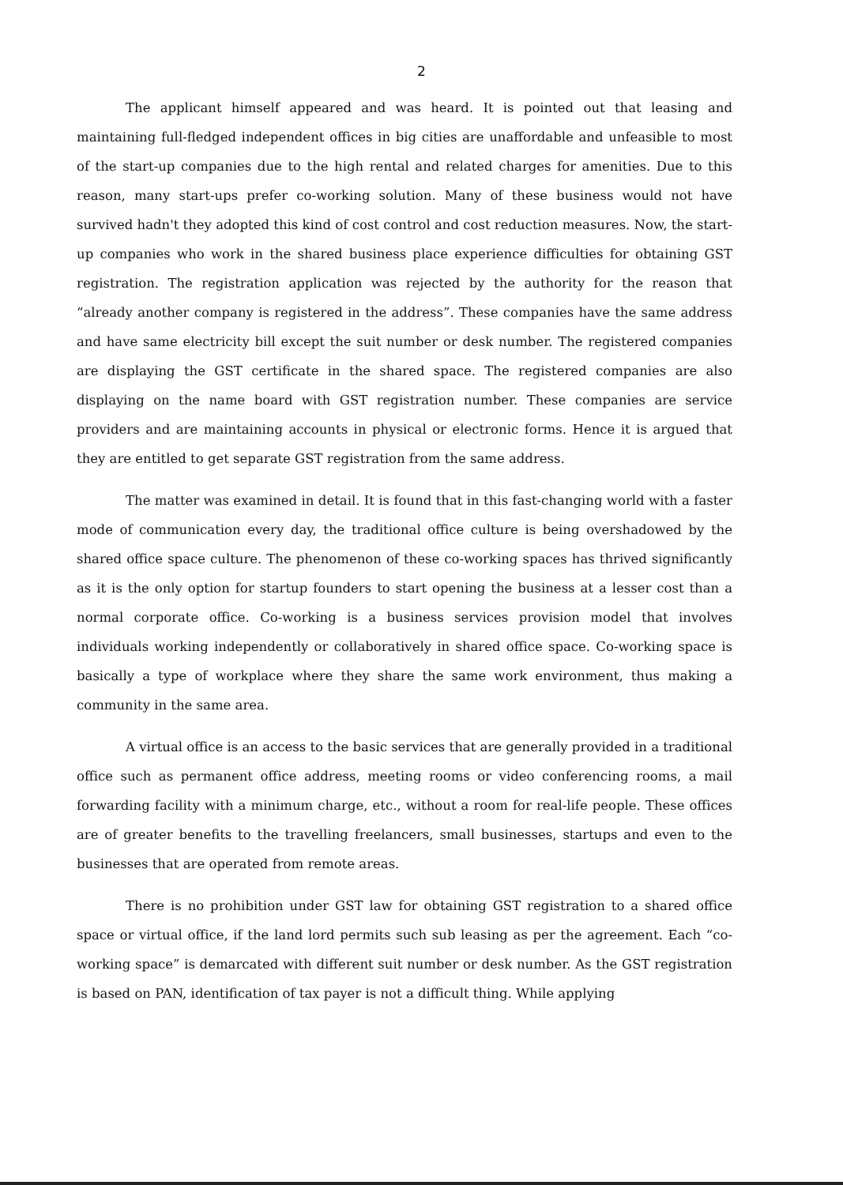2
The applicant himself appeared and was heard. It is pointed out that leasing and maintaining full-fledged independent offices in big cities are unaffordable and unfeasible to most of the start-up companies due to the high rental and related charges for amenities. Due to this reason, many start-ups prefer co-working solution. Many of these business would not have survived hadn't they adopted this kind of cost control and cost reduction measures. Now, the start-up companies who work in the shared business place experience difficulties for obtaining GST registration. The registration application was rejected by the authority for the reason that “already another company is registered in the address”. These companies have the same address and have same electricity bill except the suit number or desk number. The registered companies are displaying the GST certificate in the shared space. The registered companies are also displaying on the name board with GST registration number. These companies are service providers and are maintaining accounts in physical or electronic forms. Hence it is argued that they are entitled to get separate GST registration from the same address.
The matter was examined in detail. It is found that in this fast-changing world with a faster mode of communication every day, the traditional office culture is being overshadowed by the shared office space culture. The phenomenon of these co-working spaces has thrived significantly as it is the only option for startup founders to start opening the business at a lesser cost than a normal corporate office. Co-working is a business services provision model that involves individuals working independently or collaboratively in shared office space. Co-working space is basically a type of workplace where they share the same work environment, thus making a community in the same area.
A virtual office is an access to the basic services that are generally provided in a traditional office such as permanent office address, meeting rooms or video conferencing rooms, a mail forwarding facility with a minimum charge, etc., without a room for real-life people. These offices are of greater benefits to the travelling freelancers, small businesses, startups and even to the businesses that are operated from remote areas.
There is no prohibition under GST law for obtaining GST registration to a shared office space or virtual office, if the land lord permits such sub leasing as per the agreement. Each “co-working space” is demarcated with different suit number or desk number. As the GST registration is based on PAN, identification of tax payer is not a difficult thing. While applying